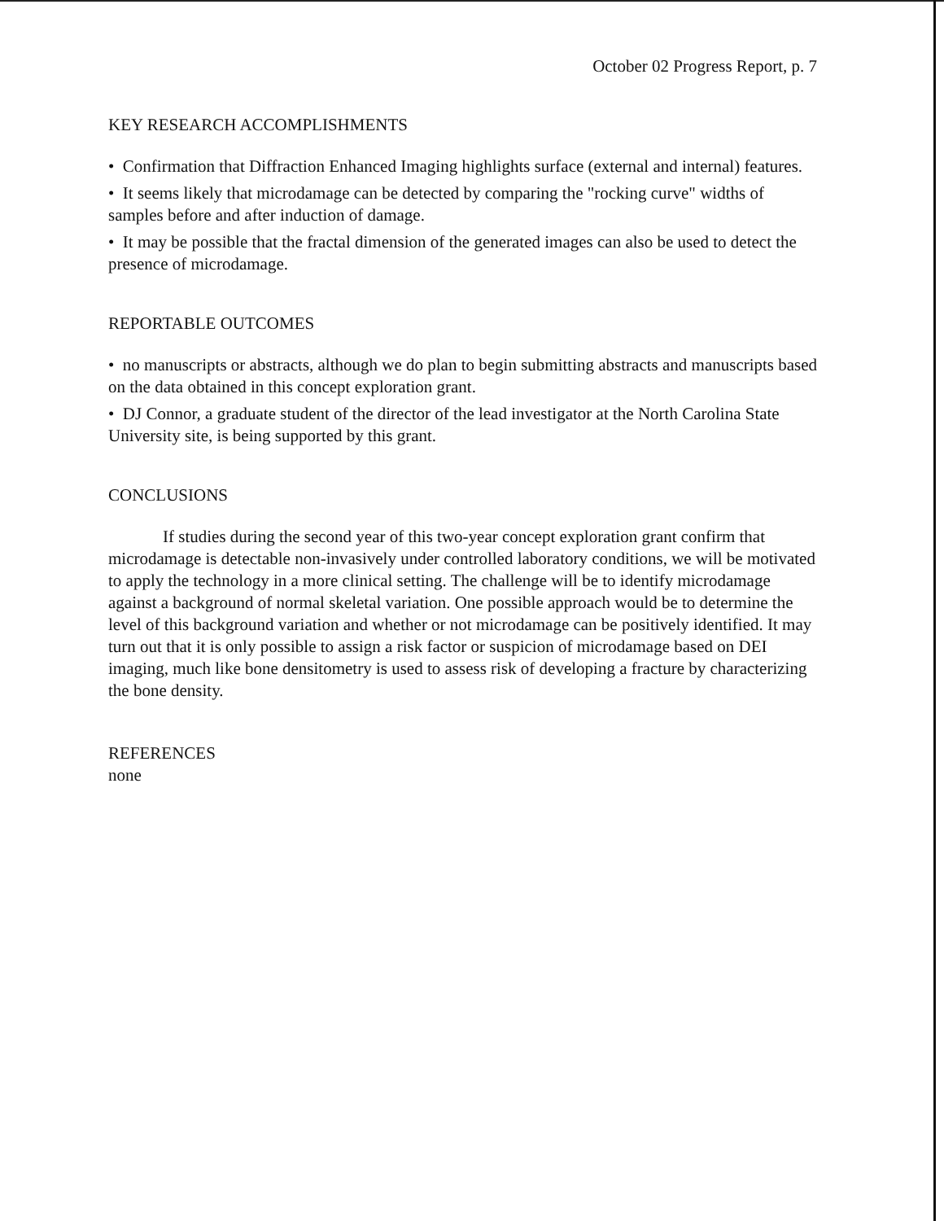October 02 Progress Report, p. 7
KEY RESEARCH ACCOMPLISHMENTS
• Confirmation that Diffraction Enhanced Imaging highlights surface (external and internal) features.
• It seems likely that microdamage can be detected by comparing the "rocking curve" widths of samples before and after induction of damage.
• It may be possible that the fractal dimension of the generated images can also be used to detect the presence of microdamage.
REPORTABLE OUTCOMES
• no manuscripts or abstracts, although we do plan to begin submitting abstracts and manuscripts based on the data obtained in this concept exploration grant.
• DJ Connor, a graduate student of the director of the lead investigator at the North Carolina State University site, is being supported by this grant.
CONCLUSIONS
If studies during the second year of this two-year concept exploration grant confirm that microdamage is detectable non-invasively under controlled laboratory conditions, we will be motivated to apply the technology in a more clinical setting. The challenge will be to identify microdamage against a background of normal skeletal variation. One possible approach would be to determine the level of this background variation and whether or not microdamage can be positively identified. It may turn out that it is only possible to assign a risk factor or suspicion of microdamage based on DEI imaging, much like bone densitometry is used to assess risk of developing a fracture by characterizing the bone density.
REFERENCES
none